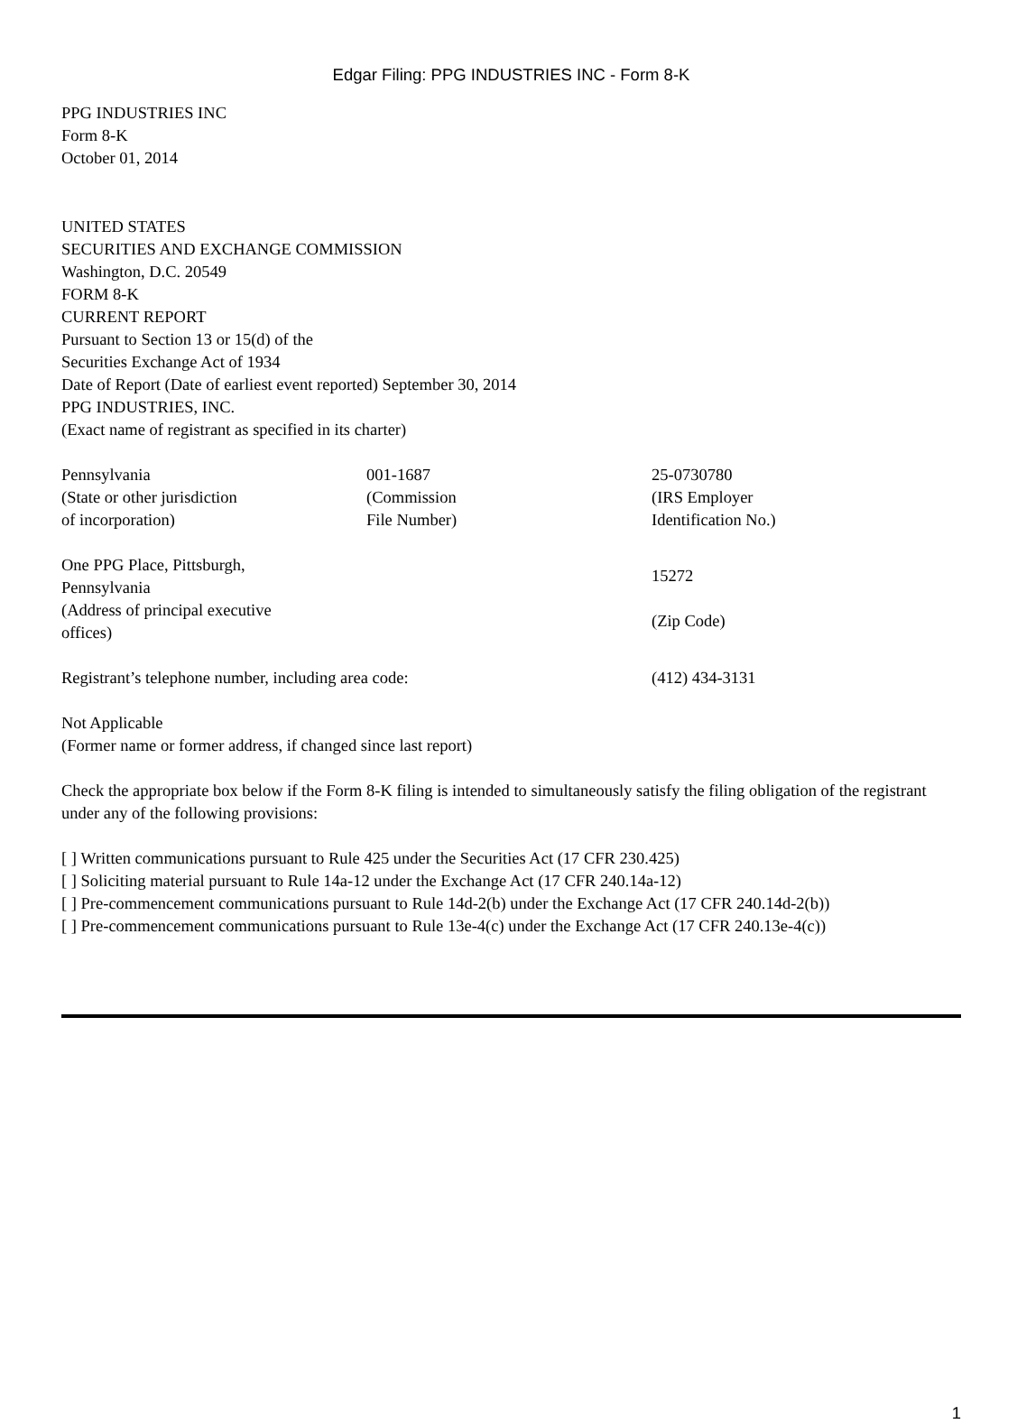Edgar Filing: PPG INDUSTRIES INC - Form 8-K
PPG INDUSTRIES INC
Form 8-K
October 01, 2014
UNITED STATES
SECURITIES AND EXCHANGE COMMISSION
Washington, D.C. 20549
FORM 8-K
CURRENT REPORT
Pursuant to Section 13 or 15(d) of the
Securities Exchange Act of 1934
Date of Report (Date of earliest event reported) September 30, 2014
PPG INDUSTRIES, INC.
(Exact name of registrant as specified in its charter)
| Pennsylvania (State or other jurisdiction of incorporation) | 001-1687 (Commission File Number) | 25-0730780 (IRS Employer Identification No.) |
| One PPG Place, Pittsburgh, Pennsylvania | | 15272 |
| (Address of principal executive offices) | | (Zip Code) |
| Registrant’s telephone number, including area code: | | (412) 434-3131 |
Not Applicable
(Former name or former address, if changed since last report)
Check the appropriate box below if the Form 8-K filing is intended to simultaneously satisfy the filing obligation of the registrant under any of the following provisions:
[ ] Written communications pursuant to Rule 425 under the Securities Act (17 CFR 230.425)
[ ] Soliciting material pursuant to Rule 14a-12 under the Exchange Act (17 CFR 240.14a-12)
[ ] Pre-commencement communications pursuant to Rule 14d-2(b) under the Exchange Act (17 CFR 240.14d-2(b))
[ ] Pre-commencement communications pursuant to Rule 13e-4(c) under the Exchange Act (17 CFR 240.13e-4(c))
1